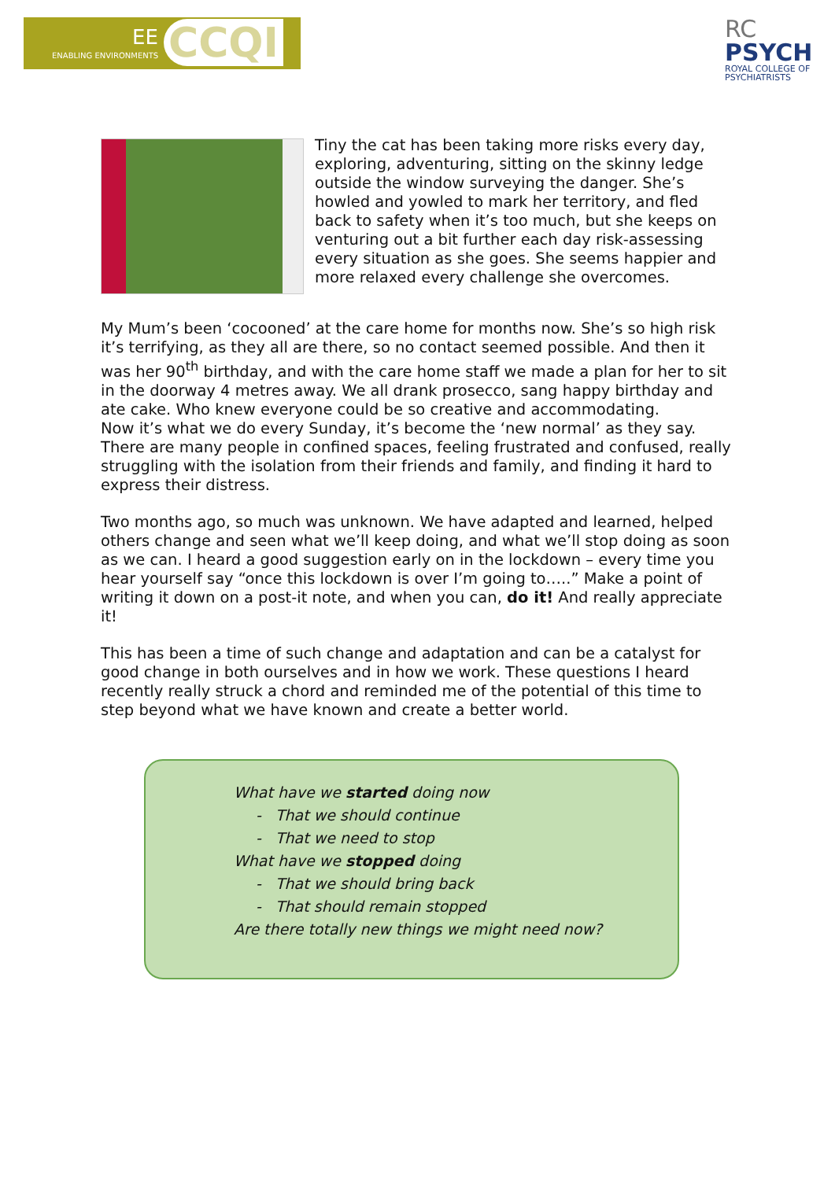ENABLING ENVIRONMENTS
EE CCQI
RC
PSYCH
ROYAL COLLEGE OF
PSYCHIATRISTS
Tiny the cat has been taking more risks every day, exploring, adventuring, sitting on the skinny ledge outside the window surveying the danger. She’s howled and yowled to mark her territory, and fled back to safety when it’s too much, but she keeps on venturing out a bit further each day risk-assessing every situation as she goes. She seems happier and more relaxed every challenge she overcomes.
My Mum’s been ‘cocooned’ at the care home for months now. She’s so high risk it’s terrifying, as they all are there, so no contact seemed possible. And then it was her 90<sup>th</sup> birthday, and with the care home staff we made a plan for her to sit in the doorway 4 metres away. We all drank prosecco, sang happy birthday and ate cake. Who knew everyone could be so creative and accommodating.
Now it’s what we do every Sunday, it’s become the ‘new normal’ as they say. There are many people in confined spaces, feeling frustrated and confused, really struggling with the isolation from their friends and family, and finding it hard to express their distress.
Two months ago, so much was unknown. We have adapted and learned, helped others change and seen what we’ll keep doing, and what we’ll stop doing as soon as we can. I heard a good suggestion early on in the lockdown – every time you hear yourself say “once this lockdown is over I’m going to…..” Make a point of writing it down on a post-it note, and when you can, do it! And really appreciate it!
This has been a time of such change and adaptation and can be a catalyst for good change in both ourselves and in how we work. These questions I heard recently really struck a chord and reminded me of the potential of this time to step beyond what we have known and create a better world.
What have we started doing now
- That we should continue
- That we need to stop
What have we stopped doing
- That we should bring back
- That should remain stopped
Are there totally new things we might need now?